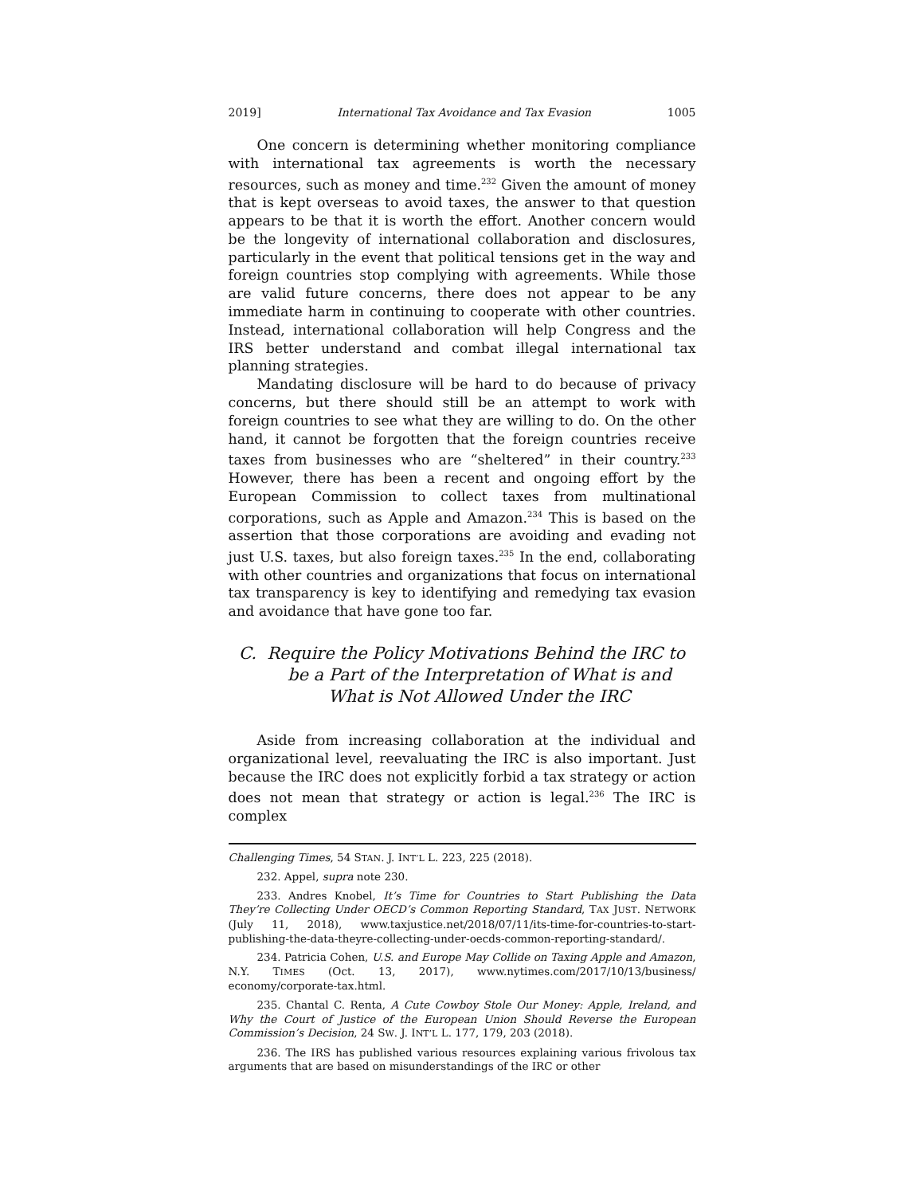2019] International Tax Avoidance and Tax Evasion 1005
One concern is determining whether monitoring compliance with international tax agreements is worth the necessary resources, such as money and time.<sup>232</sup> Given the amount of money that is kept overseas to avoid taxes, the answer to that question appears to be that it is worth the effort. Another concern would be the longevity of international collaboration and disclosures, particularly in the event that political tensions get in the way and foreign countries stop complying with agreements. While those are valid future concerns, there does not appear to be any immediate harm in continuing to cooperate with other countries. Instead, international collaboration will help Congress and the IRS better understand and combat illegal international tax planning strategies.
Mandating disclosure will be hard to do because of privacy concerns, but there should still be an attempt to work with foreign countries to see what they are willing to do. On the other hand, it cannot be forgotten that the foreign countries receive taxes from businesses who are “sheltered” in their country.<sup>233</sup> However, there has been a recent and ongoing effort by the European Commission to collect taxes from multinational corporations, such as Apple and Amazon.<sup>234</sup> This is based on the assertion that those corporations are avoiding and evading not just U.S. taxes, but also foreign taxes.<sup>235</sup> In the end, collaborating with other countries and organizations that focus on international tax transparency is key to identifying and remedying tax evasion and avoidance that have gone too far.
C. Require the Policy Motivations Behind the IRC to be a Part of the Interpretation of What is and What is Not Allowed Under the IRC
Aside from increasing collaboration at the individual and organizational level, reevaluating the IRC is also important. Just because the IRC does not explicitly forbid a tax strategy or action does not mean that strategy or action is legal.<sup>236</sup> The IRC is complex
Challenging Times, 54 STAN. J. INT’L L. 223, 225 (2018).
232. Appel, supra note 230.
233. Andres Knobel, It’s Time for Countries to Start Publishing the Data They’re Collecting Under OECD’s Common Reporting Standard, TAX JUST. NETWORK (July 11, 2018), www.taxjustice.net/2018/07/11/its-time-for-countries-to-start-publishing-the-data-theyre-collecting-under-oecds-common-reporting-standard/.
234. Patricia Cohen, U.S. and Europe May Collide on Taxing Apple and Amazon, N.Y. TIMES (Oct. 13, 2017), www.nytimes.com/2017/10/13/business/ economy/corporate-tax.html.
235. Chantal C. Renta, A Cute Cowboy Stole Our Money: Apple, Ireland, and Why the Court of Justice of the European Union Should Reverse the European Commission’s Decision, 24 SW. J. INT’L L. 177, 179, 203 (2018).
236. The IRS has published various resources explaining various frivolous tax arguments that are based on misunderstandings of the IRC or other